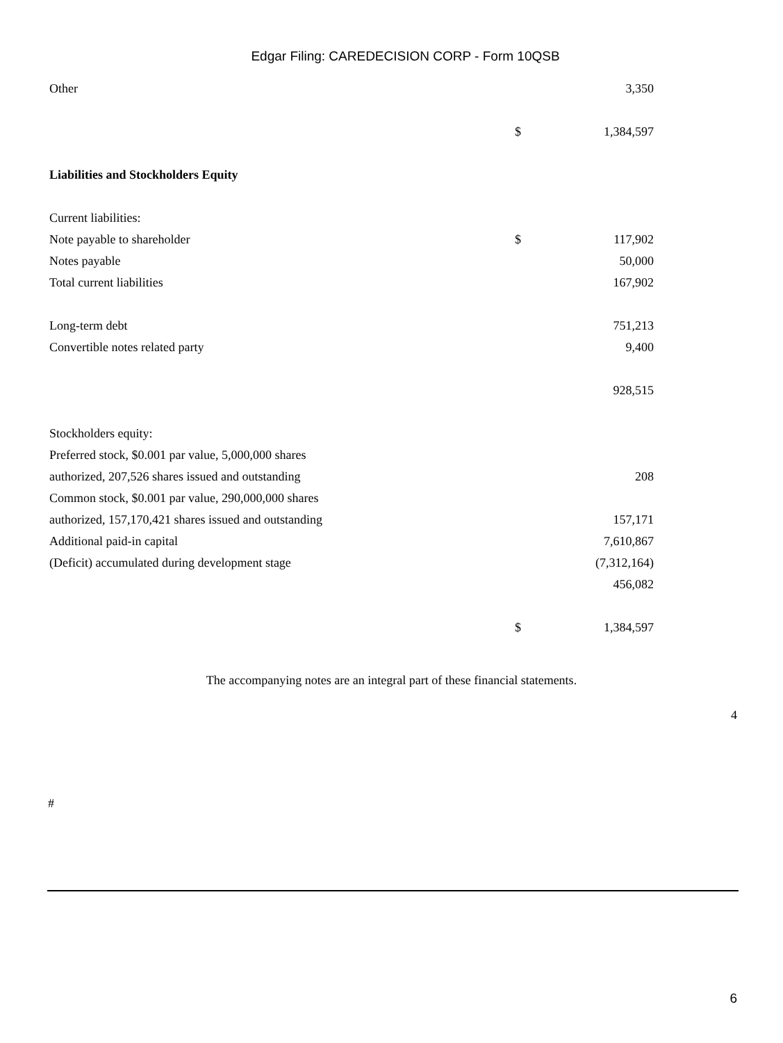Edgar Filing: CAREDECISION CORP - Form 10QSB
| Other | | 3,350 |
| | $ | 1,384,597 |
| Liabilities and Stockholders Equity | | |
| Current liabilities: | | |
| Note payable to shareholder | $ | 117,902 |
| Notes payable | | 50,000 |
| Total current liabilities | | 167,902 |
| Long-term debt | | 751,213 |
| Convertible notes related party | | 9,400 |
| | | 928,515 |
| Stockholders equity: | | |
| Preferred stock, $0.001 par value, 5,000,000 shares | | |
| authorized, 207,526 shares issued and outstanding | | 208 |
| Common stock, $0.001 par value, 290,000,000 shares | | |
| authorized, 157,170,421 shares issued and outstanding | | 157,171 |
| Additional paid-in capital | | 7,610,867 |
| (Deficit) accumulated during development stage | | (7,312,164) |
| | | 456,082 |
| | $ | 1,384,597 |
The accompanying notes are an integral part of these financial statements.
4
#
6